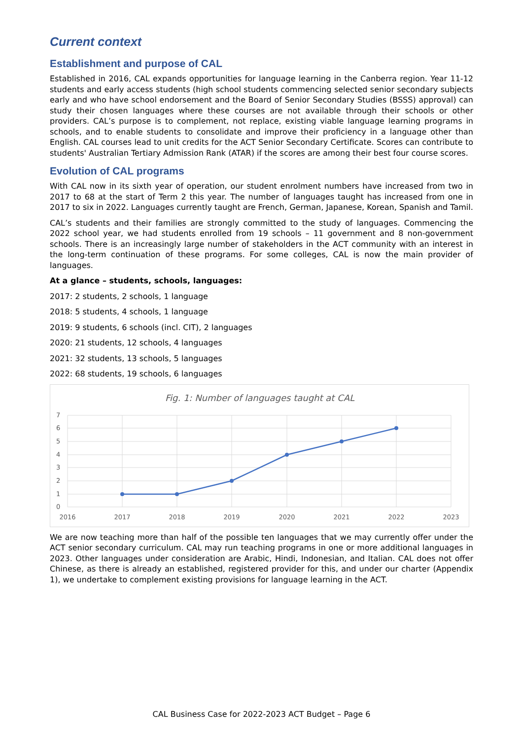Current context
Establishment and purpose of CAL
Established in 2016, CAL expands opportunities for language learning in the Canberra region. Year 11-12 students and early access students (high school students commencing selected senior secondary subjects early and who have school endorsement and the Board of Senior Secondary Studies (BSSS) approval) can study their chosen languages where these courses are not available through their schools or other providers. CAL’s purpose is to complement, not replace, existing viable language learning programs in schools, and to enable students to consolidate and improve their proficiency in a language other than English. CAL courses lead to unit credits for the ACT Senior Secondary Certificate. Scores can contribute to students' Australian Tertiary Admission Rank (ATAR) if the scores are among their best four course scores.
Evolution of CAL programs
With CAL now in its sixth year of operation, our student enrolment numbers have increased from two in 2017 to 68 at the start of Term 2 this year. The number of languages taught has increased from one in 2017 to six in 2022. Languages currently taught are French, German, Japanese, Korean, Spanish and Tamil.
CAL’s students and their families are strongly committed to the study of languages. Commencing the 2022 school year, we had students enrolled from 19 schools – 11 government and 8 non-government schools. There is an increasingly large number of stakeholders in the ACT community with an interest in the long-term continuation of these programs. For some colleges, CAL is now the main provider of languages.
At a glance – students, schools, languages:
2017: 2 students, 2 schools, 1 language
2018: 5 students, 4 schools, 1 language
2019: 9 students, 6 schools (incl. CIT), 2 languages
2020: 21 students, 12 schools, 4 languages
2021: 32 students, 13 schools, 5 languages
2022: 68 students, 19 schools, 6 languages
Fig. 1: Number of languages taught at CAL
7
6
5
4
3
2
1
0
2016
2017
2018
2019
2020
2021
2022
2023
We are now teaching more than half of the possible ten languages that we may currently offer under the ACT senior secondary curriculum. CAL may run teaching programs in one or more additional languages in 2023. Other languages under consideration are Arabic, Hindi, Indonesian, and Italian. CAL does not offer Chinese, as there is already an established, registered provider for this, and under our charter (Appendix 1), we undertake to complement existing provisions for language learning in the ACT.
CAL Business Case for 2022-2023 ACT Budget – Page 6